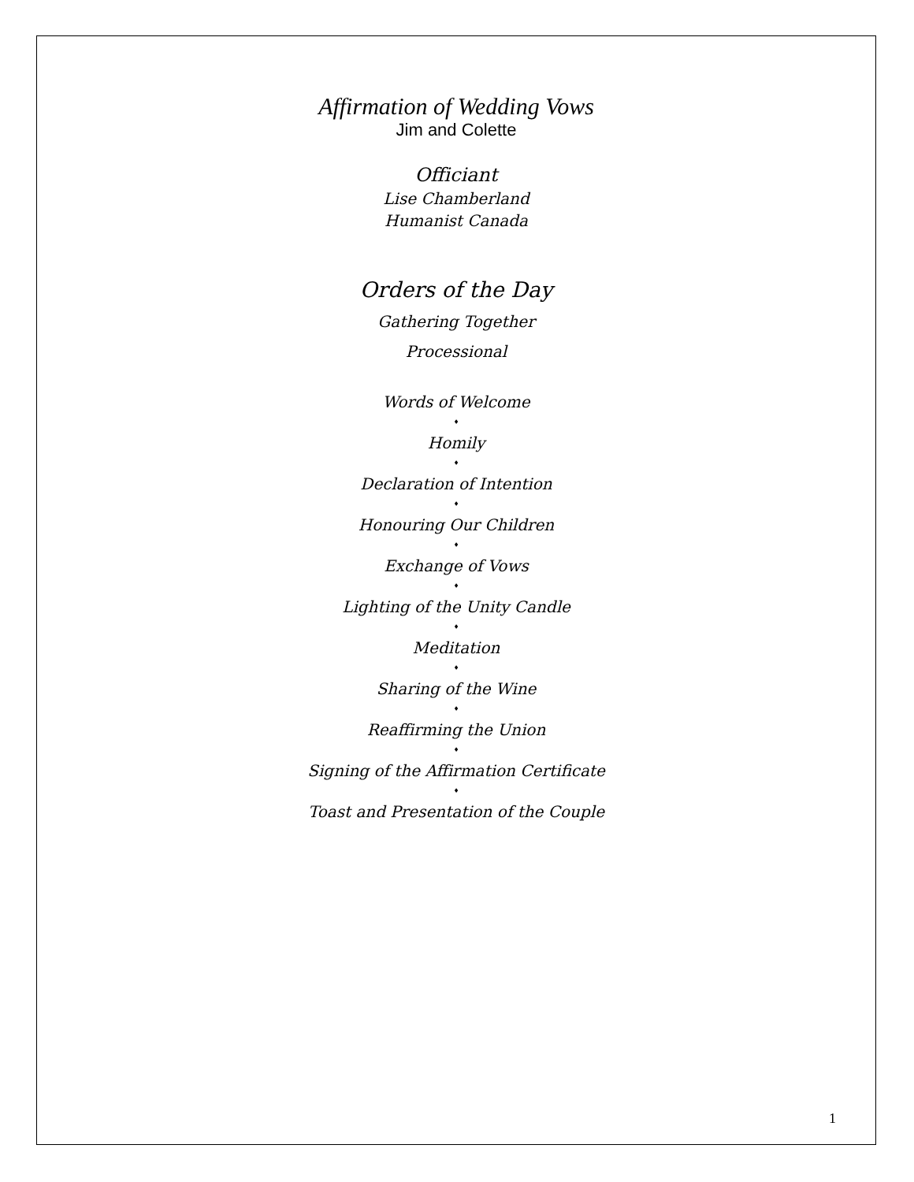Affirmation of Wedding Vows
Jim and Colette
Officiant
Lise Chamberland
Humanist Canada
Orders of the Day
Gathering Together
Processional
Words of Welcome
♦
Homily
♦
Declaration of Intention
♦
Honouring Our Children
♦
Exchange of Vows
♦
Lighting of the Unity Candle
♦
Meditation
♦
Sharing of the Wine
♦
Reaffirming the Union
♦
Signing of the Affirmation Certificate
♦
Toast and Presentation of the Couple
1